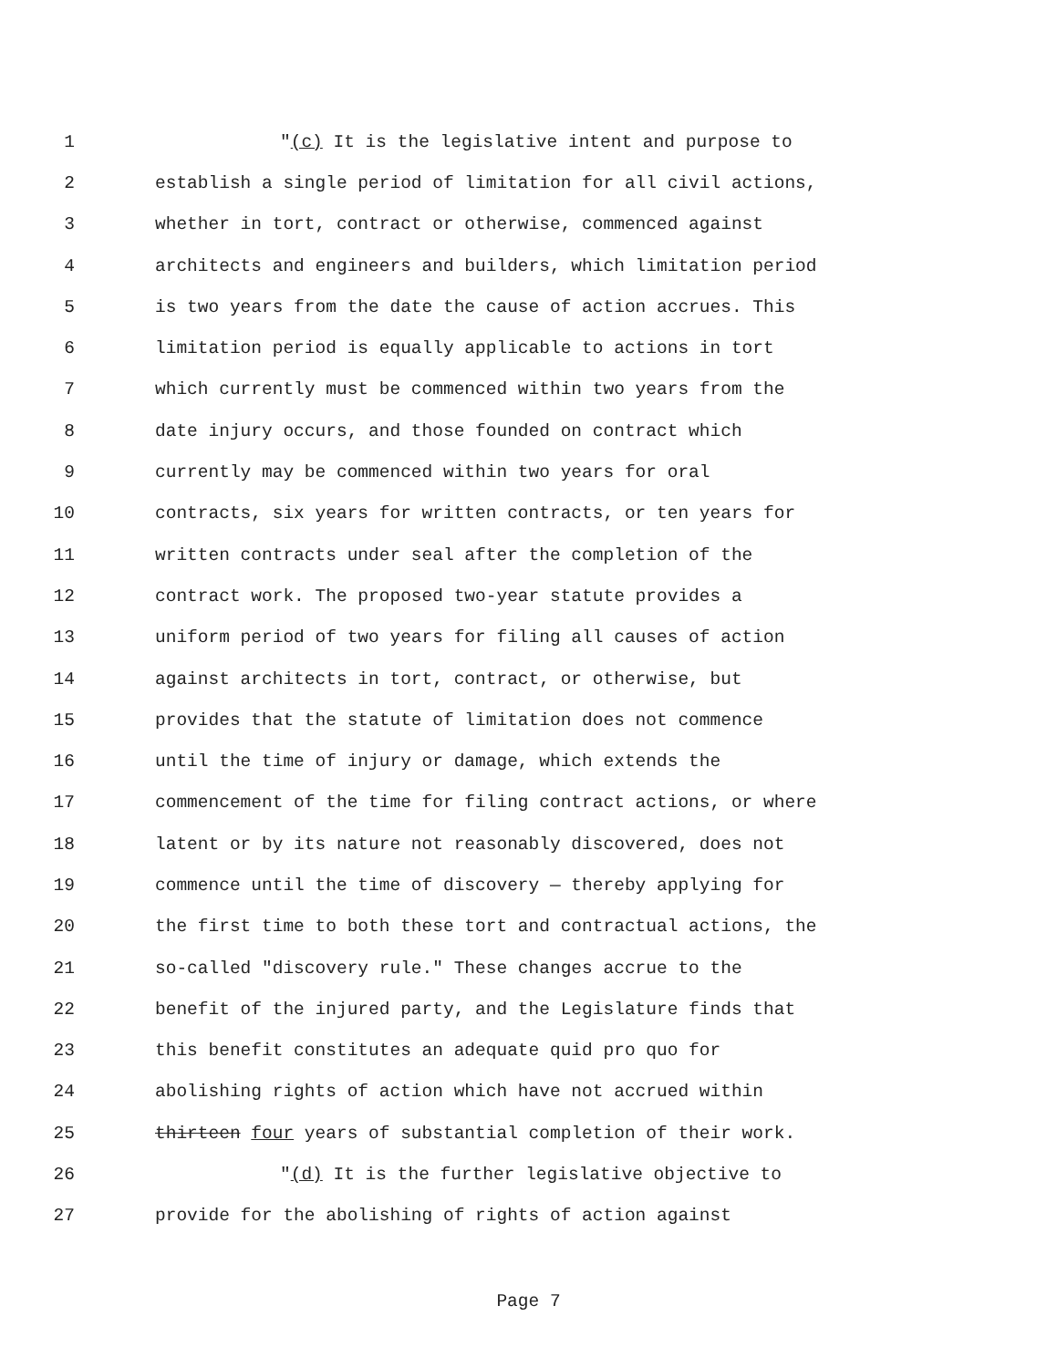1 "(c) It is the legislative intent and purpose to
2 establish a single period of limitation for all civil actions,
3 whether in tort, contract or otherwise, commenced against
4 architects and engineers and builders, which limitation period
5 is two years from the date the cause of action accrues. This
6 limitation period is equally applicable to actions in tort
7 which currently must be commenced within two years from the
8 date injury occurs, and those founded on contract which
9 currently may be commenced within two years for oral
10 contracts, six years for written contracts, or ten years for
11 written contracts under seal after the completion of the
12 contract work. The proposed two-year statute provides a
13 uniform period of two years for filing all causes of action
14 against architects in tort, contract, or otherwise, but
15 provides that the statute of limitation does not commence
16 until the time of injury or damage, which extends the
17 commencement of the time for filing contract actions, or where
18 latent or by its nature not reasonably discovered, does not
19 commence until the time of discovery — thereby applying for
20 the first time to both these tort and contractual actions, the
21 so-called "discovery rule." These changes accrue to the
22 benefit of the injured party, and the Legislature finds that
23 this benefit constitutes an adequate quid pro quo for
24 abolishing rights of action which have not accrued within
25 thirteen four years of substantial completion of their work.
26 "(d) It is the further legislative objective to
27 provide for the abolishing of rights of action against
Page 7